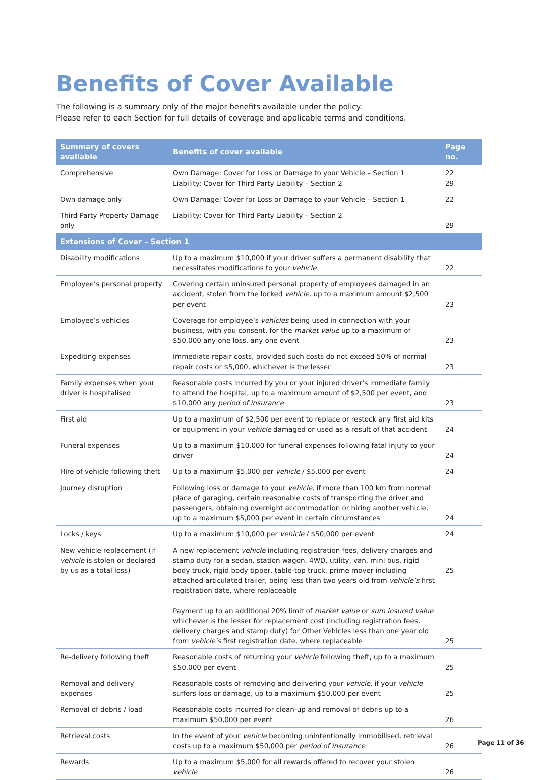Benefits of Cover Available
The following is a summary only of the major benefits available under the policy.
Please refer to each Section for full details of coverage and applicable terms and conditions.
| Summary of covers available | Benefits of cover available | Page no. |
| --- | --- | --- |
| Comprehensive | Own Damage: Cover for Loss or Damage to your Vehicle – Section 1 Liability: Cover for Third Party Liability – Section 2 | 22 29 |
| Own damage only | Own Damage: Cover for Loss or Damage to your Vehicle – Section 1 | 22 |
| Third Party Property Damage only | Liability: Cover for Third Party Liability – Section 2 | 29 |
| Extensions of Cover – Section 1 | | |
| Disability modifications | Up to a maximum $10,000 if your driver suffers a permanent disability that necessitates modifications to your vehicle | 22 |
| Employee’s personal property | Covering certain uninsured personal property of employees damaged in an accident, stolen from the locked vehicle , up to a maximum amount $2,500 per event | 23 |
| Employee’s vehicles | Coverage for employee’s vehicles being used in connection with your business, with you consent, for the market value up to a maximum of $50,000 any one loss, any one event | 23 |
| Expediting expenses | Immediate repair costs, provided such costs do not exceed 50% of normal repair costs or $5,000, whichever is the lesser | 23 |
| Family expenses when your driver is hospitalised | Reasonable costs incurred by you or your injured driver’s immediate family to attend the hospital, up to a maximum amount of $2,500 per event, and $10,000 any period of insurance | 23 |
| First aid | Up to a maximum of $2,500 per event to replace or restock any first aid kits or equipment in your vehicle damaged or used as a result of that accident | 24 |
| Funeral expenses | Up to a maximum $10,000 for funeral expenses following fatal injury to your driver | 24 |
| Hire of vehicle following theft | Up to a maximum $5,000 per vehicle / $5,000 per event | 24 |
| Journey disruption | Following loss or damage to your vehicle, if more than 100 km from normal place of garaging, certain reasonable costs of transporting the driver and passengers, obtaining overnight accommodation or hiring another vehicle, up to a maximum $5,000 per event in certain circumstances | 24 |
| Locks / keys | Up to a maximum $10,000 per vehicle / $50,000 per event | 24 |
| New vehicle replacement (if vehicle is stolen or declared by us as a total loss) | A new replacement vehicle including registration fees, delivery charges and stamp duty for a sedan, station wagon, 4WD, utility, van, mini bus, rigid body truck, rigid body tipper, table-top truck, prime mover including attached articulated trailer, being less than two years old from vehicle’s first registration date, where replaceable Payment up to an additional 20% limit of market value or sum insured value whichever is the lesser for replacement cost (including registration fees, delivery charges and stamp duty) for Other Vehicles less than one year old from vehicle’s first registration date, where replaceable | 25 25 |
| Re-delivery following theft | Reasonable costs of returning your vehicle following theft, up to a maximum $50,000 per event | 25 |
| Removal and delivery expenses | Reasonable costs of removing and delivering your vehicle , if your vehicle suffers loss or damage, up to a maximum $50,000 per event | 25 |
| Removal of debris / load | Reasonable costs incurred for clean-up and removal of debris up to a maximum $50,000 per event | 26 |
| Retrieval costs | In the event of your vehicle becoming unintentionally immobilised, retrieval costs up to a maximum $50,000 per period of insurance | 26 |
| Rewards | Up to a maximum $5,000 for all rewards offered to recover your stolen vehicle | 26 |
Page 11 of 36